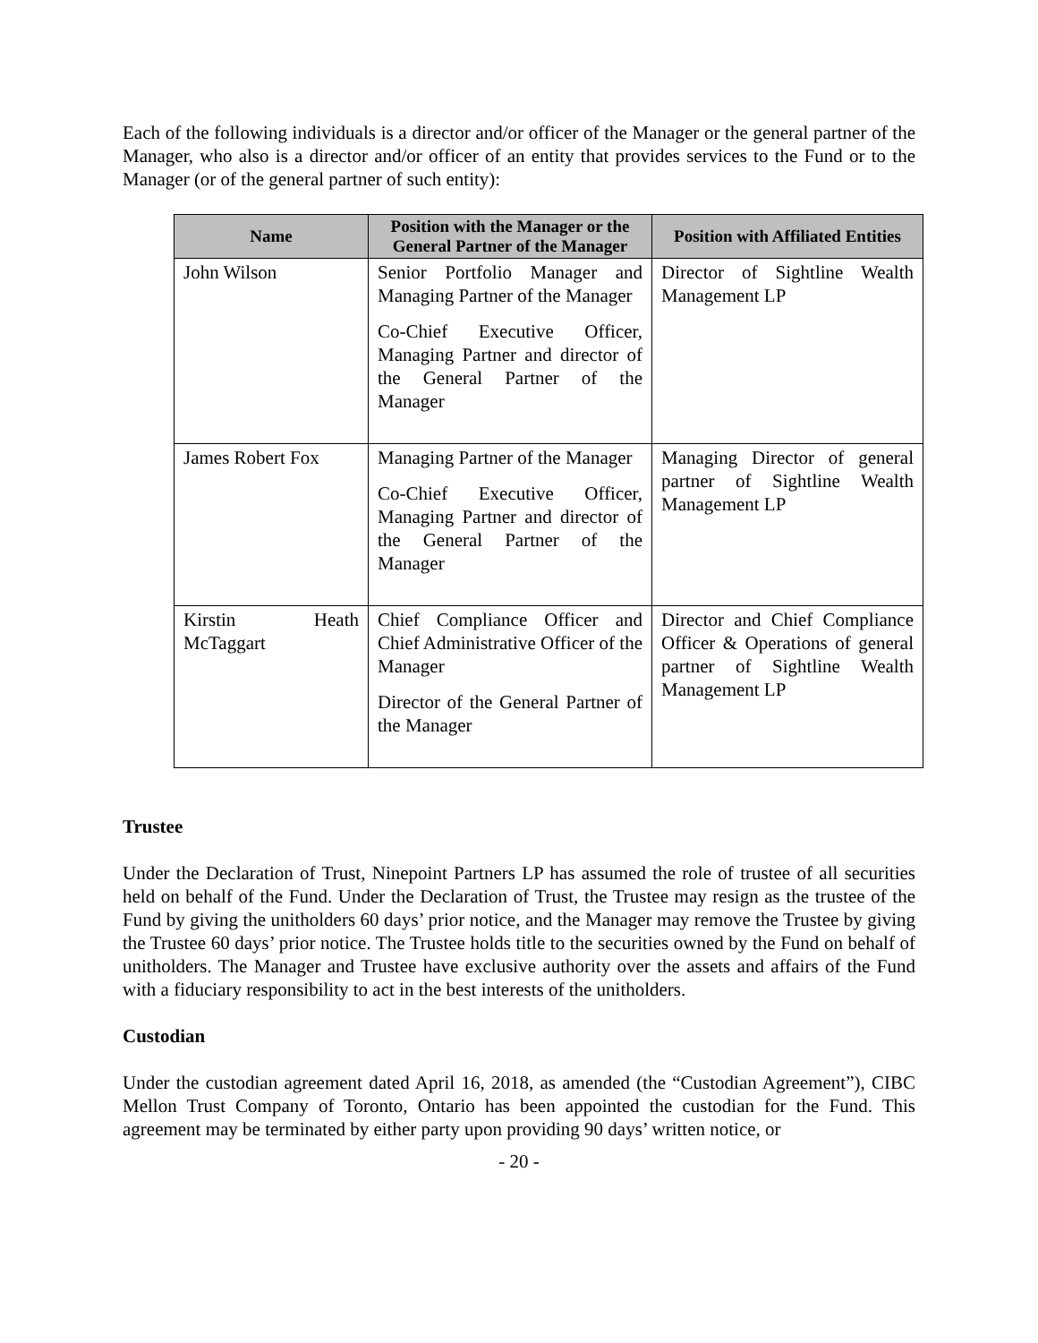Each of the following individuals is a director and/or officer of the Manager or the general partner of the Manager, who also is a director and/or officer of an entity that provides services to the Fund or to the Manager (or of the general partner of such entity):
| Name | Position with the Manager or the General Partner of the Manager | Position with Affiliated Entities |
| --- | --- | --- |
| John Wilson | Senior Portfolio Manager and Managing Partner of the Manager Co-Chief Executive Officer, Managing Partner and director of the General Partner of the Manager | Director of Sightline Wealth Management LP |
| James Robert Fox | Managing Partner of the Manager Co-Chief Executive Officer, Managing Partner and director of the General Partner of the Manager | Managing Director of general partner of Sightline Wealth Management LP |
| Kirstin Heath McTaggart | Chief Compliance Officer and Chief Administrative Officer of the Manager Director of the General Partner of the Manager | Director and Chief Compliance Officer & Operations of general partner of Sightline Wealth Management LP |
Trustee
Under the Declaration of Trust, Ninepoint Partners LP has assumed the role of trustee of all securities held on behalf of the Fund. Under the Declaration of Trust, the Trustee may resign as the trustee of the Fund by giving the unitholders 60 days’ prior notice, and the Manager may remove the Trustee by giving the Trustee 60 days’ prior notice. The Trustee holds title to the securities owned by the Fund on behalf of unitholders. The Manager and Trustee have exclusive authority over the assets and affairs of the Fund with a fiduciary responsibility to act in the best interests of the unitholders.
Custodian
Under the custodian agreement dated April 16, 2018, as amended (the “Custodian Agreement”), CIBC Mellon Trust Company of Toronto, Ontario has been appointed the custodian for the Fund. This agreement may be terminated by either party upon providing 90 days’ written notice, or
- 20 -